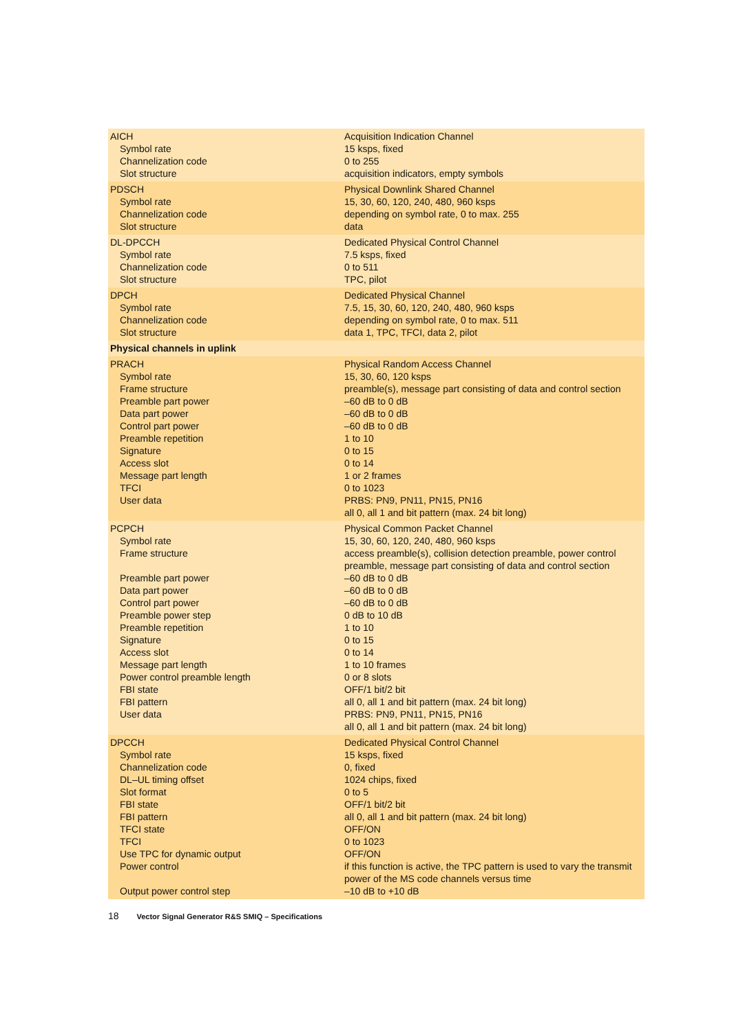| AICH Symbol rate Channelization code Slot structure | Acquisition Indication Channel 15 ksps, fixed 0 to 255 acquisition indicators, empty symbols |
| PDSCH Symbol rate Channelization code Slot structure | Physical Downlink Shared Channel 15, 30, 60, 120, 240, 480, 960 ksps depending on symbol rate, 0 to max. 255 data |
| DL-DPCCH Symbol rate Channelization code Slot structure | Dedicated Physical Control Channel 7.5 ksps, fixed 0 to 511 TPC, pilot |
| DPCH Symbol rate Channelization code Slot structure | Dedicated Physical Channel 7.5, 15, 30, 60, 120, 240, 480, 960 ksps depending on symbol rate, 0 to max. 511 data 1, TPC, TFCI, data 2, pilot |
| Physical channels in uplink | |
| PRACH Symbol rate Frame structure Preamble part power Data part power Control part power Preamble repetition Signature Access slot Message part length TFCI User data | Physical Random Access Channel 15, 30, 60, 120 ksps preamble(s), message part consisting of data and control section –60 dB to 0 dB –60 dB to 0 dB –60 dB to 0 dB 1 to 10 0 to 15 0 to 14 1 or 2 frames 0 to 1023 PRBS: PN9, PN11, PN15, PN16 all 0, all 1 and bit pattern (max. 24 bit long) |
| PCPCH Symbol rate Frame structure Preamble part power Data part power Control part power Preamble power step Preamble repetition Signature Access slot Message part length Power control preamble length FBI state FBI pattern User data | Physical Common Packet Channel 15, 30, 60, 120, 240, 480, 960 ksps access preamble(s), collision detection preamble, power control preamble, message part consisting of data and control section –60 dB to 0 dB –60 dB to 0 dB –60 dB to 0 dB 0 dB to 10 dB 1 to 10 0 to 15 0 to 14 1 to 10 frames 0 or 8 slots OFF/1 bit/2 bit all 0, all 1 and bit pattern (max. 24 bit long) PRBS: PN9, PN11, PN15, PN16 all 0, all 1 and bit pattern (max. 24 bit long) |
| DPCCH Symbol rate Channelization code DL–UL timing offset Slot format FBI state FBI pattern TFCI state TFCI Use TPC for dynamic output Power control Output power control step | Dedicated Physical Control Channel 15 ksps, fixed 0, fixed 1024 chips, fixed 0 to 5 OFF/1 bit/2 bit all 0, all 1 and bit pattern (max. 24 bit long) OFF/ON 0 to 1023 OFF/ON if this function is active, the TPC pattern is used to vary the transmit power of the MS code channels versus time –10 dB to +10 dB |
18 Vector Signal Generator R&S SMIQ – Specifications